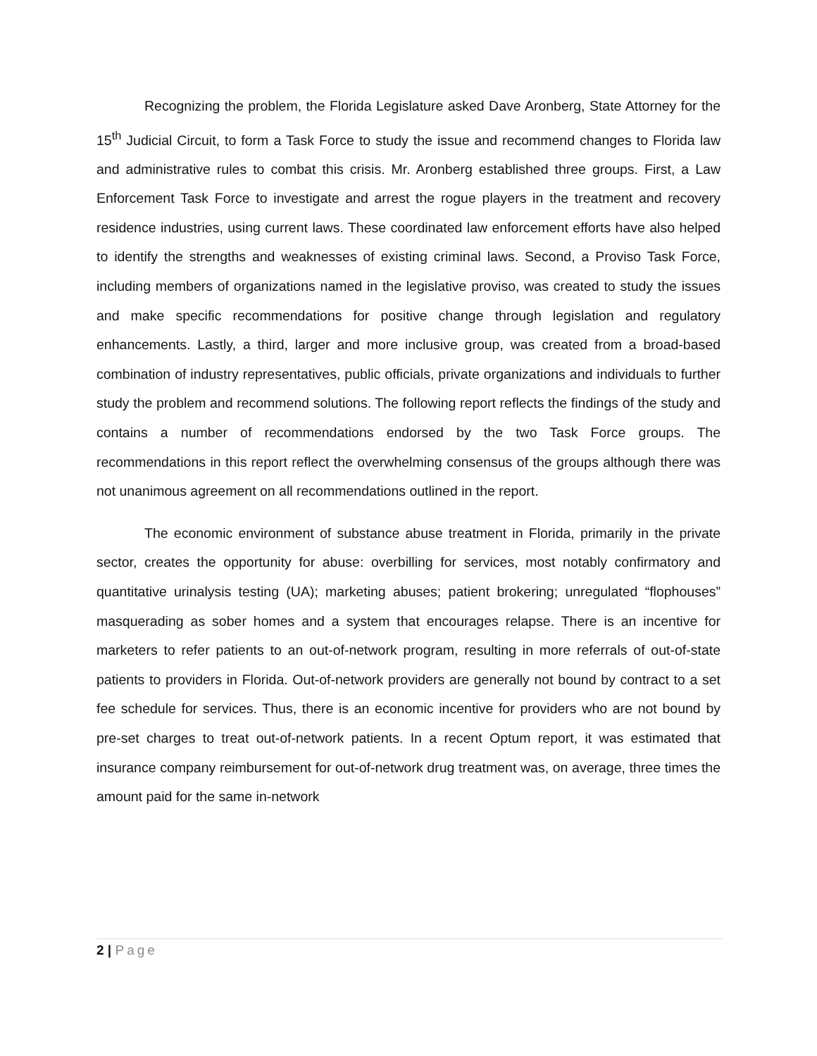Recognizing the problem, the Florida Legislature asked Dave Aronberg, State Attorney for the 15<sup>th</sup> Judicial Circuit, to form a Task Force to study the issue and recommend changes to Florida law and administrative rules to combat this crisis. Mr. Aronberg established three groups. First, a Law Enforcement Task Force to investigate and arrest the rogue players in the treatment and recovery residence industries, using current laws. These coordinated law enforcement efforts have also helped to identify the strengths and weaknesses of existing criminal laws. Second, a Proviso Task Force, including members of organizations named in the legislative proviso, was created to study the issues and make specific recommendations for positive change through legislation and regulatory enhancements. Lastly, a third, larger and more inclusive group, was created from a broad-based combination of industry representatives, public officials, private organizations and individuals to further study the problem and recommend solutions. The following report reflects the findings of the study and contains a number of recommendations endorsed by the two Task Force groups. The recommendations in this report reflect the overwhelming consensus of the groups although there was not unanimous agreement on all recommendations outlined in the report.
The economic environment of substance abuse treatment in Florida, primarily in the private sector, creates the opportunity for abuse: overbilling for services, most notably confirmatory and quantitative urinalysis testing (UA); marketing abuses; patient brokering; unregulated “flophouses” masquerading as sober homes and a system that encourages relapse. There is an incentive for marketers to refer patients to an out-of-network program, resulting in more referrals of out-of-state patients to providers in Florida. Out-of-network providers are generally not bound by contract to a set fee schedule for services. Thus, there is an economic incentive for providers who are not bound by pre-set charges to treat out-of-network patients. In a recent Optum report, it was estimated that insurance company reimbursement for out-of-network drug treatment was, on average, three times the amount paid for the same in-network
2 | Page